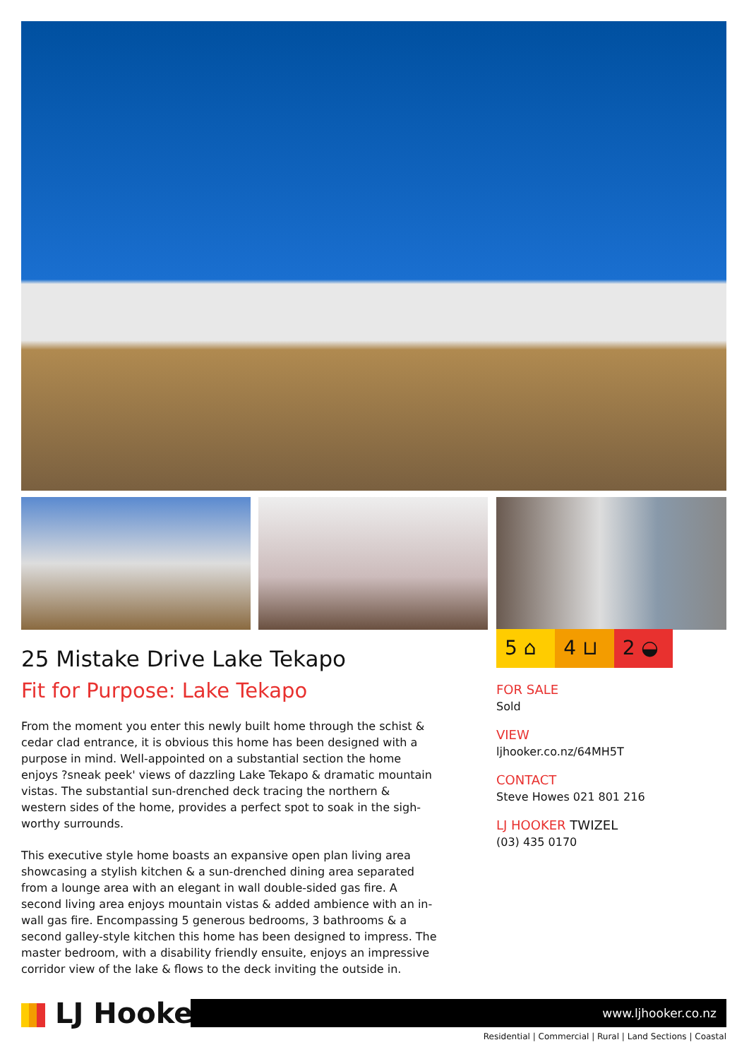25 Mistake Drive Lake Tekapo
Fit for Purpose: Lake Tekapo
From the moment you enter this newly built home through the schist & cedar clad entrance, it is obvious this home has been designed with a purpose in mind. Well-appointed on a substantial section the home enjoys ?sneak peek' views of dazzling Lake Tekapo & dramatic mountain vistas. The substantial sun-drenched deck tracing the northern & western sides of the home, provides a perfect spot to soak in the sigh-worthy surrounds.
This executive style home boasts an expansive open plan living area showcasing a stylish kitchen & a sun-drenched dining area separated from a lounge area with an elegant in wall double-sided gas fire. A second living area enjoys mountain vistas & added ambience with an in-wall gas fire. Encompassing 5 generous bedrooms, 3 bathrooms & a second galley-style kitchen this home has been designed to impress. The master bedroom, with a disability friendly ensuite, enjoys an impressive corridor view of the lake & flows to the deck inviting the outside in.
5 ⌂ 4 ⊔ 2 ◒
FOR SALE
Sold
VIEW
ljhooker.co.nz/64MH5T
CONTACT
Steve Howes 021 801 216
LJ HOOKER TWIZEL
(03) 435 0170
LJ Hooker
www.ljhooker.co.nz
Residential | Commercial | Rural | Land Sections | Coastal